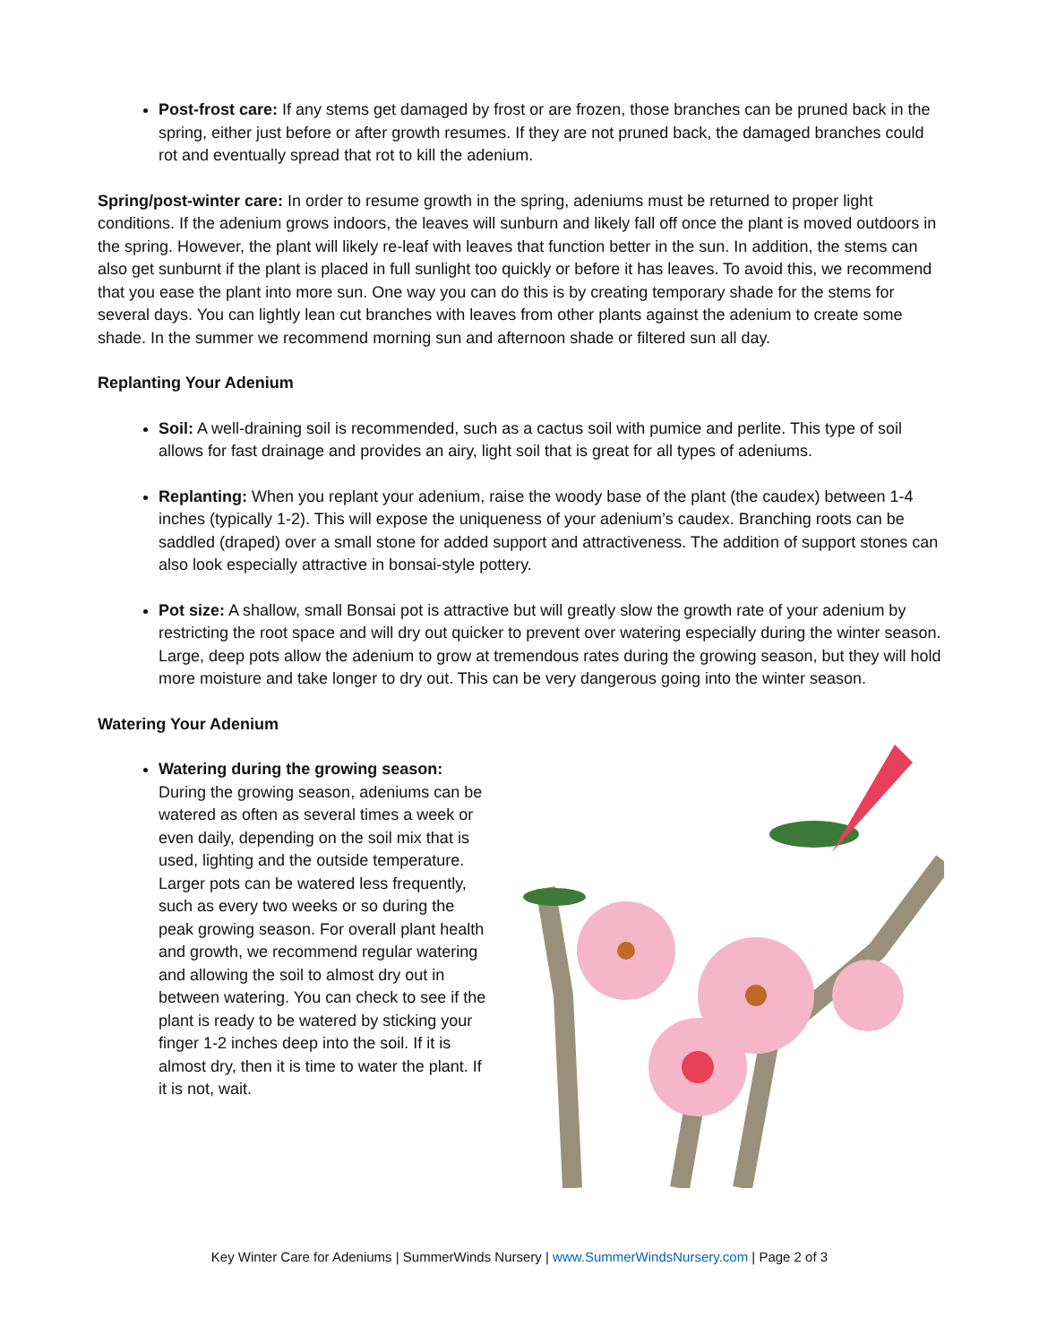Post-frost care: If any stems get damaged by frost or are frozen, those branches can be pruned back in the spring, either just before or after growth resumes. If they are not pruned back, the damaged branches could rot and eventually spread that rot to kill the adenium.
Spring/post-winter care: In order to resume growth in the spring, adeniums must be returned to proper light conditions. If the adenium grows indoors, the leaves will sunburn and likely fall off once the plant is moved outdoors in the spring. However, the plant will likely re-leaf with leaves that function better in the sun. In addition, the stems can also get sunburnt if the plant is placed in full sunlight too quickly or before it has leaves. To avoid this, we recommend that you ease the plant into more sun. One way you can do this is by creating temporary shade for the stems for several days. You can lightly lean cut branches with leaves from other plants against the adenium to create some shade. In the summer we recommend morning sun and afternoon shade or filtered sun all day.
Replanting Your Adenium
Soil: A well-draining soil is recommended, such as a cactus soil with pumice and perlite. This type of soil allows for fast drainage and provides an airy, light soil that is great for all types of adeniums.
Replanting: When you replant your adenium, raise the woody base of the plant (the caudex) between 1-4 inches (typically 1-2). This will expose the uniqueness of your adenium’s caudex. Branching roots can be saddled (draped) over a small stone for added support and attractiveness. The addition of support stones can also look especially attractive in bonsai-style pottery.
Pot size: A shallow, small Bonsai pot is attractive but will greatly slow the growth rate of your adenium by restricting the root space and will dry out quicker to prevent over watering especially during the winter season. Large, deep pots allow the adenium to grow at tremendous rates during the growing season, but they will hold more moisture and take longer to dry out. This can be very dangerous going into the winter season.
Watering Your Adenium
Watering during the growing season: During the growing season, adeniums can be watered as often as several times a week or even daily, depending on the soil mix that is used, lighting and the outside temperature. Larger pots can be watered less frequently, such as every two weeks or so during the peak growing season. For overall plant health and growth, we recommend regular watering and allowing the soil to almost dry out in between watering. You can check to see if the plant is ready to be watered by sticking your finger 1-2 inches deep into the soil. If it is almost dry, then it is time to water the plant. If it is not, wait.
Key Winter Care for Adeniums | SummerWinds Nursery | www.SummerWindsNursery.com | Page 2 of 3